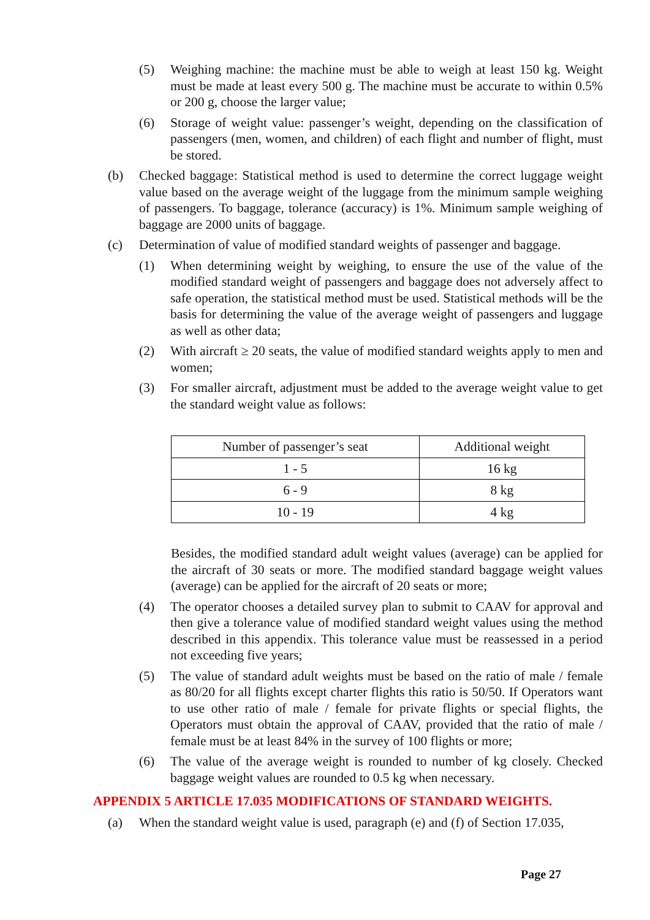(5) Weighing machine: the machine must be able to weigh at least 150 kg. Weight must be made at least every 500 g. The machine must be accurate to within 0.5% or 200 g, choose the larger value;
(6) Storage of weight value: passenger’s weight, depending on the classification of passengers (men, women, and children) of each flight and number of flight, must be stored.
(b) Checked baggage: Statistical method is used to determine the correct luggage weight value based on the average weight of the luggage from the minimum sample weighing of passengers. To baggage, tolerance (accuracy) is 1%. Minimum sample weighing of baggage are 2000 units of baggage.
(c) Determination of value of modified standard weights of passenger and baggage.
(1) When determining weight by weighing, to ensure the use of the value of the modified standard weight of passengers and baggage does not adversely affect to safe operation, the statistical method must be used. Statistical methods will be the basis for determining the value of the average weight of passengers and luggage as well as other data;
(2) With aircraft ≥ 20 seats, the value of modified standard weights apply to men and women;
(3) For smaller aircraft, adjustment must be added to the average weight value to get the standard weight value as follows:
| Number of passenger’s seat | Additional weight |
| 1 - 5 | 16 kg |
| 6 - 9 | 8 kg |
| 10 - 19 | 4 kg |
Besides, the modified standard adult weight values (average) can be applied for the aircraft of 30 seats or more. The modified standard baggage weight values (average) can be applied for the aircraft of 20 seats or more;
(4) The operator chooses a detailed survey plan to submit to CAAV for approval and then give a tolerance value of modified standard weight values using the method described in this appendix. This tolerance value must be reassessed in a period not exceeding five years;
(5) The value of standard adult weights must be based on the ratio of male / female as 80/20 for all flights except charter flights this ratio is 50/50. If Operators want to use other ratio of male / female for private flights or special flights, the Operators must obtain the approval of CAAV, provided that the ratio of male / female must be at least 84% in the survey of 100 flights or more;
(6) The value of the average weight is rounded to number of kg closely. Checked baggage weight values are rounded to 0.5 kg when necessary.
APPENDIX 5 ARTICLE 17.035 MODIFICATIONS OF STANDARD WEIGHTS.
(a) When the standard weight value is used, paragraph (e) and (f) of Section 17.035,
Page 27